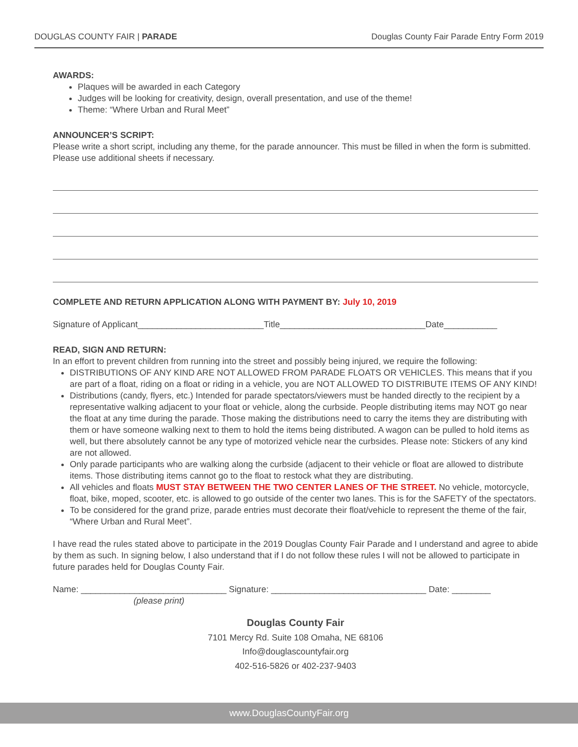DOUGLAS COUNTY FAIR | PARADE Douglas County Fair Parade Entry Form 2019
AWARDS:
Plaques will be awarded in each Category
Judges will be looking for creativity, design, overall presentation, and use of the theme!
Theme: “Where Urban and Rural Meet”
ANNOUNCER’S SCRIPT:
Please write a short script, including any theme, for the parade announcer. This must be filled in when the form is submitted. Please use additional sheets if necessary.
COMPLETE AND RETURN APPLICATION ALONG WITH PAYMENT BY: July 10, 2019
Signature of Applicant__________________________Title______________________________Date___________
READ, SIGN AND RETURN:
In an effort to prevent children from running into the street and possibly being injured, we require the following:
DISTRIBUTIONS OF ANY KIND ARE NOT ALLOWED FROM PARADE FLOATS OR VEHICLES. This means that if you are part of a float, riding on a float or riding in a vehicle, you are NOT ALLOWED TO DISTRIBUTE ITEMS OF ANY KIND!
Distributions (candy, flyers, etc.) Intended for parade spectators/viewers must be handed directly to the recipient by a representative walking adjacent to your float or vehicle, along the curbside. People distributing items may NOT go near the float at any time during the parade. Those making the distributions need to carry the items they are distributing with them or have someone walking next to them to hold the items being distributed. A wagon can be pulled to hold items as well, but there absolutely cannot be any type of motorized vehicle near the curbsides. Please note: Stickers of any kind are not allowed.
Only parade participants who are walking along the curbside (adjacent to their vehicle or float are allowed to distribute items. Those distributing items cannot go to the float to restock what they are distributing.
All vehicles and floats MUST STAY BETWEEN THE TWO CENTER LANES OF THE STREET. No vehicle, motorcycle, float, bike, moped, scooter, etc. is allowed to go outside of the center two lanes. This is for the SAFETY of the spectators.
To be considered for the grand prize, parade entries must decorate their float/vehicle to represent the theme of the fair, “Where Urban and Rural Meet”.
I have read the rules stated above to participate in the 2019 Douglas County Fair Parade and I understand and agree to abide by them as such. In signing below, I also understand that if I do not follow these rules I will not be allowed to participate in future parades held for Douglas County Fair.
Name: ______________________________ Signature: ________________________________ Date: ________
(please print)
Douglas County Fair
7101 Mercy Rd. Suite 108 Omaha, NE 68106
Info@douglascountyfair.org
402-516-5826 or 402-237-9403
www.DouglasCountyFair.org